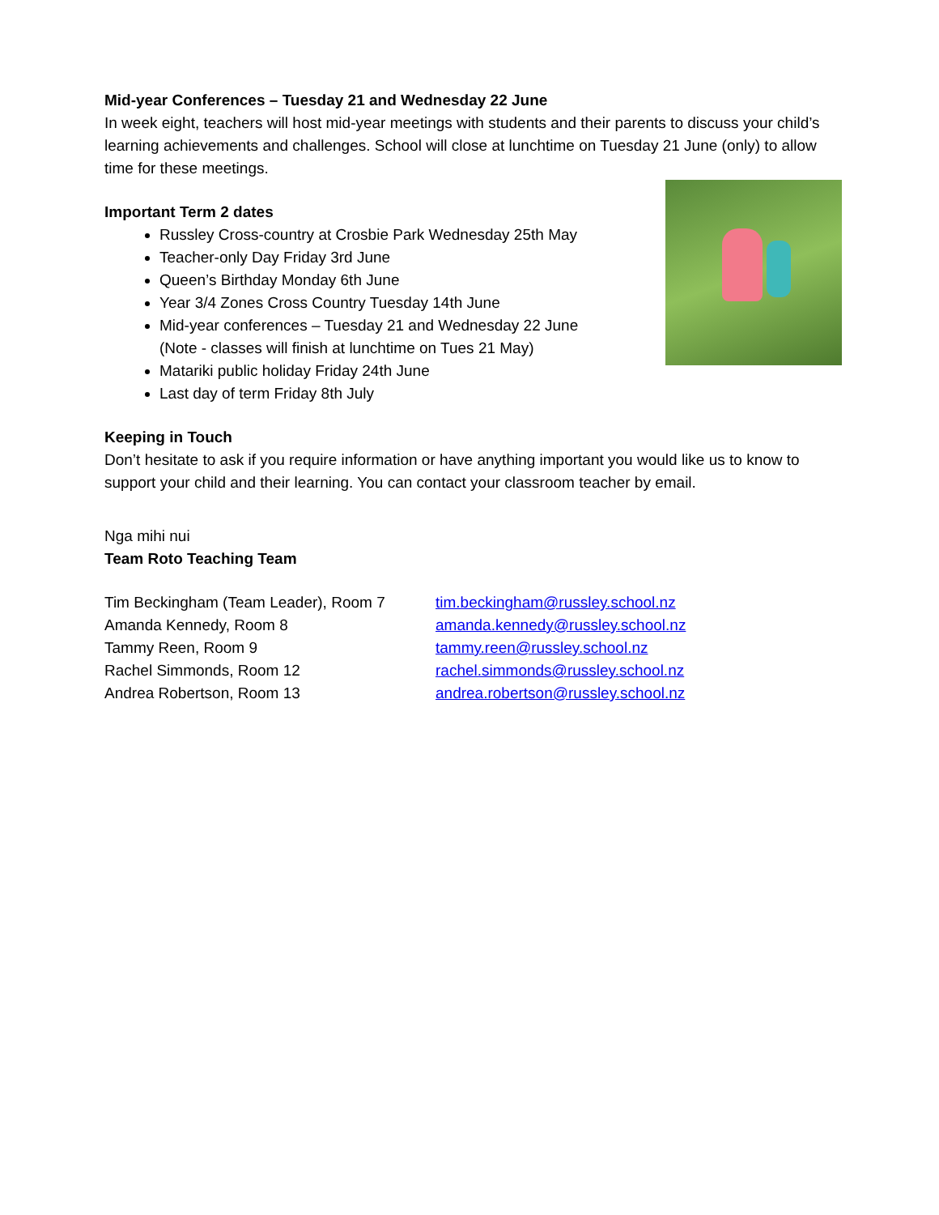Mid-year Conferences – Tuesday 21 and Wednesday 22 June
In week eight, teachers will host mid-year meetings with students and their parents to discuss your child’s learning achievements and challenges. School will close at lunchtime on Tuesday 21 June (only) to allow time for these meetings.
Important Term 2 dates
Russley Cross-country at Crosbie Park Wednesday 25th May
Teacher-only Day Friday 3rd June
Queen’s Birthday Monday 6th June
Year 3/4 Zones Cross Country Tuesday 14th June
Mid-year conferences – Tuesday 21 and Wednesday 22 June
(Note - classes will finish at lunchtime on Tues 21 May)
Matariki public holiday Friday 24th June
Last day of term Friday 8th July
Keeping in Touch
Don’t hesitate to ask if you require information or have anything important you would like us to know to support your child and their learning. You can contact your classroom teacher by email.
Nga mihi nui
Team Roto Teaching Team
Tim Beckingham (Team Leader), Room 7
tim.beckingham@russley.school.nz
Amanda Kennedy, Room 8
amanda.kennedy@russley.school.nz
Tammy Reen, Room 9
tammy.reen@russley.school.nz
Rachel Simmonds, Room 12
rachel.simmonds@russley.school.nz
Andrea Robertson, Room 13
andrea.robertson@russley.school.nz